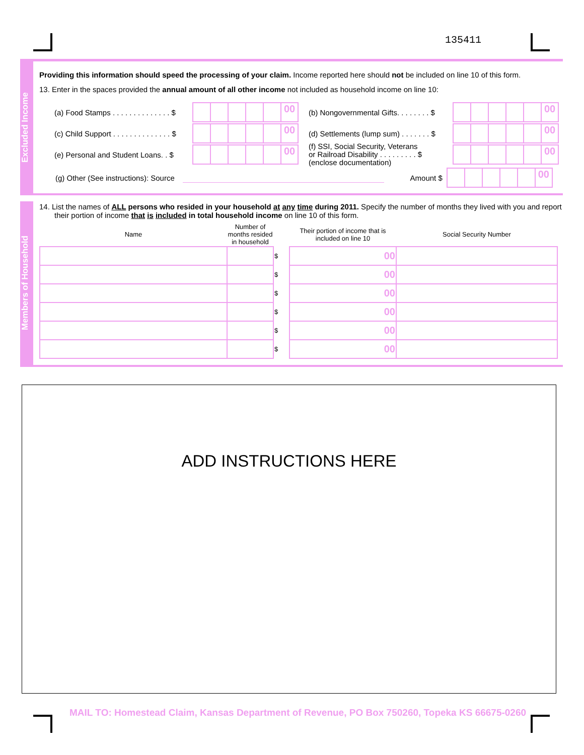135411
Excluded Income
Providing this information should speed the processing of your claim. Income reported here should not be included on line 10 of this form.
13. Enter in the spaces provided the annual amount of all other income not included as household income on line 10:
(a) Food Stamps . . . . . . . . . . . . . . $ 00
(c) Child Support . . . . . . . . . . . . . . $ 00
(e) Personal and Student Loans. . $ 00
(b) Nongovernmental Gifts. . . . . . . . $ 00
(d) Settlements (lump sum) . . . . . . . $ 00
(f) SSI, Social Security, Veterans
or Railroad Disability . . . . . . . . . $
(enclose documentation) 00
(g) Other (See instructions): Source Amount $ 00
Members of Household
14. List the names of ALL persons who resided in your household at any time during 2011. Specify the number of months they lived with you and report their portion of income that is included in total household income on line 10 of this form.
| Name | Number of months resided in household | | Their portion of income that is included on line 10 | Social Security Number |
| --- | --- | --- | --- | --- |
| | | $ | 00 | |
| | | $ | 00 | |
| | | $ | 00 | |
| | | $ | 00 | |
| | | $ | 00 | |
| | | $ | 00 | |
ADD INSTRUCTIONS HERE
MAIL TO: Homestead Claim, Kansas Department of Revenue, PO Box 750260, Topeka KS 66675-0260